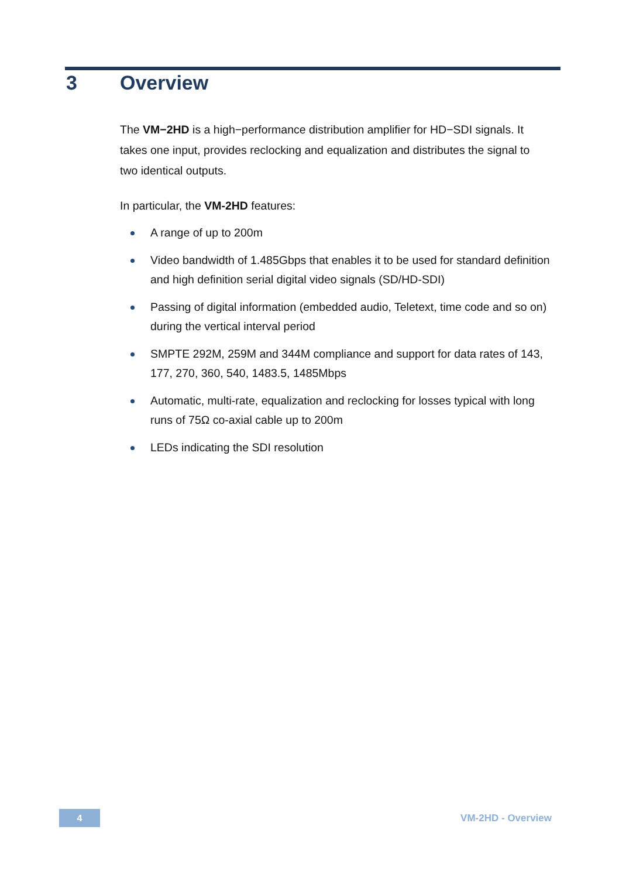3 Overview
The VM−2HD is a high−performance distribution amplifier for HD−SDI signals. It takes one input, provides reclocking and equalization and distributes the signal to two identical outputs.
In particular, the VM-2HD features:
A range of up to 200m
Video bandwidth of 1.485Gbps that enables it to be used for standard definition and high definition serial digital video signals (SD/HD-SDI)
Passing of digital information (embedded audio, Teletext, time code and so on) during the vertical interval period
SMPTE 292M, 259M and 344M compliance and support for data rates of 143, 177, 270, 360, 540, 1483.5, 1485Mbps
Automatic, multi-rate, equalization and reclocking for losses typical with long runs of 75Ω co-axial cable up to 200m
LEDs indicating the SDI resolution
4
VM-2HD - Overview